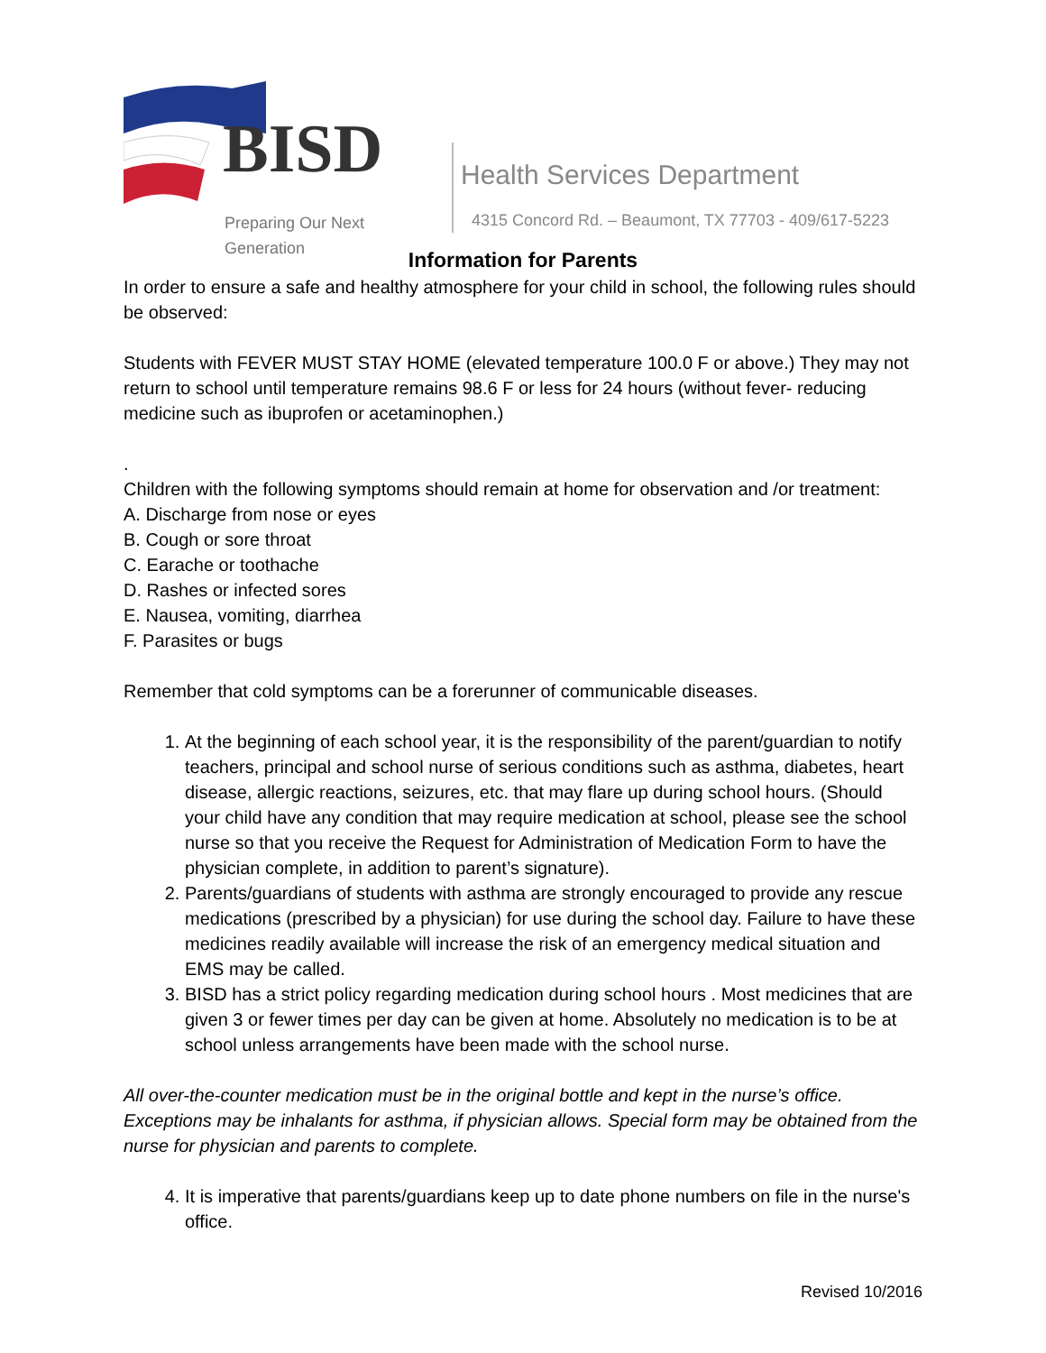BISD
Preparing Our Next Generation
Health Services Department
4315 Concord Rd. – Beaumont, TX 77703 - 409/617-5223
Information for Parents
In order to ensure a safe and healthy atmosphere for your child in school, the following rules should be observed:
Students with FEVER MUST STAY HOME (elevated temperature 100.0 F or above.) They may not return to school until temperature remains 98.6 F or less for 24 hours (without fever- reducing medicine such as ibuprofen or acetaminophen.)
.
Children with the following symptoms should remain at home for observation and /or treatment:
A. Discharge from nose or eyes
B. Cough or sore throat
C. Earache or toothache
D. Rashes or infected sores
E. Nausea, vomiting, diarrhea
F. Parasites or bugs
Remember that cold symptoms can be a forerunner of communicable diseases.
1. At the beginning of each school year, it is the responsibility of the parent/guardian to notify teachers, principal and school nurse of serious conditions such as asthma, diabetes, heart disease, allergic reactions, seizures, etc. that may flare up during school hours. (Should your child have any condition that may require medication at school, please see the school nurse so that you receive the Request for Administration of Medication Form to have the physician complete, in addition to parent’s signature).
2. Parents/guardians of students with asthma are strongly encouraged to provide any rescue medications (prescribed by a physician) for use during the school day. Failure to have these medicines readily available will increase the risk of an emergency medical situation and EMS may be called.
3. BISD has a strict policy regarding medication during school hours . Most medicines that are given 3 or fewer times per day can be given at home. Absolutely no medication is to be at school unless arrangements have been made with the school nurse.
All over-the-counter medication must be in the original bottle and kept in the nurse’s office. Exceptions may be inhalants for asthma, if physician allows. Special form may be obtained from the nurse for physician and parents to complete.
4. It is imperative that parents/guardians keep up to date phone numbers on file in the nurse's office.
Revised 10/2016